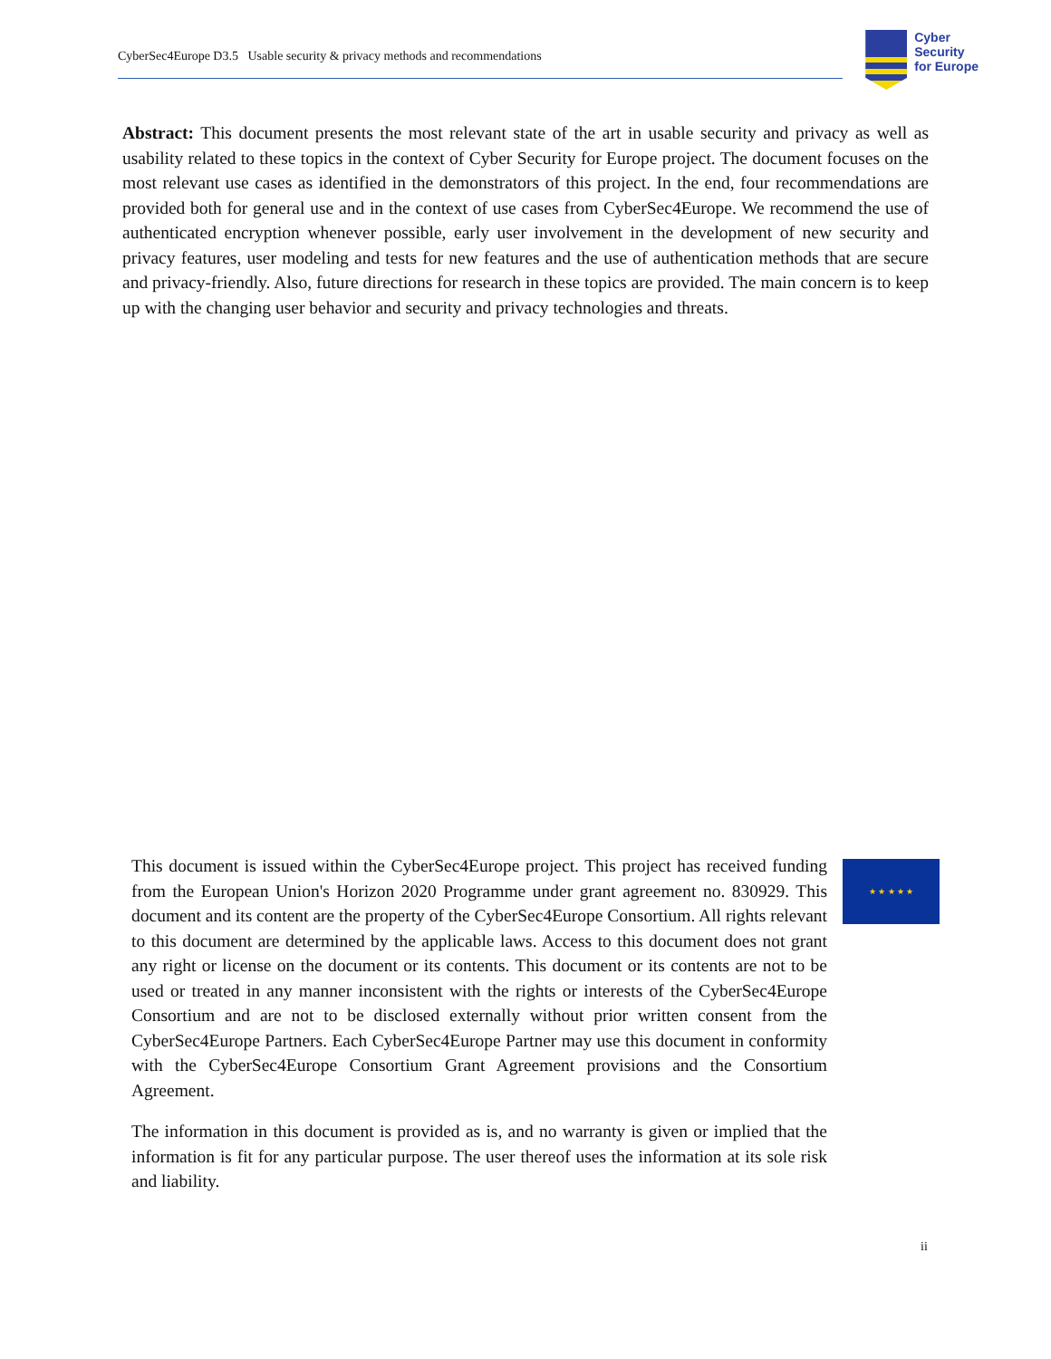CyberSec4Europe D3.5 Usable security & privacy methods and recommendations
Cyber
Security
for Europe
Abstract: This document presents the most relevant state of the art in usable security and privacy as well as usability related to these topics in the context of Cyber Security for Europe project. The document focuses on the most relevant use cases as identified in the demonstrators of this project. In the end, four recommendations are provided both for general use and in the context of use cases from CyberSec4Europe. We recommend the use of authenticated encryption whenever possible, early user involvement in the development of new security and privacy features, user modeling and tests for new features and the use of authentication methods that are secure and privacy-friendly. Also, future directions for research in these topics are provided. The main concern is to keep up with the changing user behavior and security and privacy technologies and threats.
This document is issued within the CyberSec4Europe project. This project has received funding from the European Union's Horizon 2020 Programme under grant agreement no. 830929. This document and its content are the property of the CyberSec4Europe Consortium. All rights relevant to this document are determined by the applicable laws. Access to this document does not grant any right or license on the document or its contents. This document or its contents are not to be used or treated in any manner inconsistent with the rights or interests of the CyberSec4Europe Consortium and are not to be disclosed externally without prior written consent from the CyberSec4Europe Partners. Each CyberSec4Europe Partner may use this document in conformity with the CyberSec4Europe Consortium Grant Agreement provisions and the Consortium Agreement.
The information in this document is provided as is, and no warranty is given or implied that the information is fit for any particular purpose. The user thereof uses the information at its sole risk and liability.
★ ★ ★ ★ ★
ii